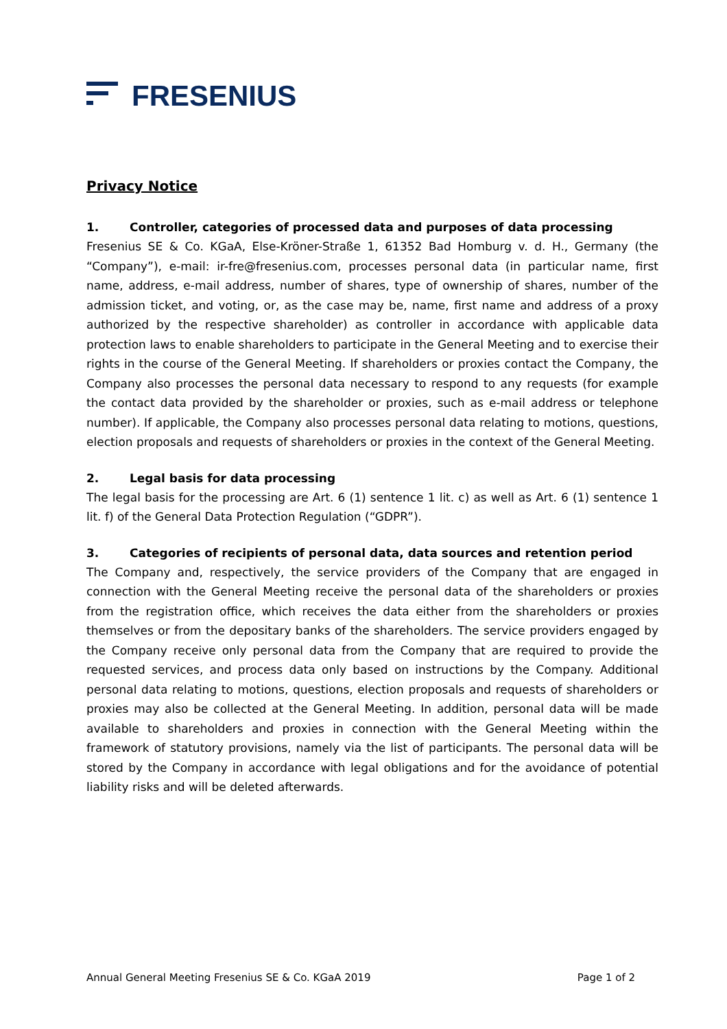FRESENIUS
Privacy Notice
1. Controller, categories of processed data and purposes of data processing
Fresenius SE & Co. KGaA, Else-Kröner-Straße 1, 61352 Bad Homburg v. d. H., Germany (the “Company”), e-mail: ir-fre@fresenius.com, processes personal data (in particular name, first name, address, e-mail address, number of shares, type of ownership of shares, number of the admission ticket, and voting, or, as the case may be, name, first name and address of a proxy authorized by the respective shareholder) as controller in accordance with applicable data protection laws to enable shareholders to participate in the General Meeting and to exercise their rights in the course of the General Meeting. If shareholders or proxies contact the Company, the Company also processes the personal data necessary to respond to any requests (for example the contact data provided by the shareholder or proxies, such as e-mail address or telephone number). If applicable, the Company also processes personal data relating to motions, questions, election proposals and requests of shareholders or proxies in the context of the General Meeting.
2. Legal basis for data processing
The legal basis for the processing are Art. 6 (1) sentence 1 lit. c) as well as Art. 6 (1) sentence 1 lit. f) of the General Data Protection Regulation (“GDPR”).
3. Categories of recipients of personal data, data sources and retention period
The Company and, respectively, the service providers of the Company that are engaged in connection with the General Meeting receive the personal data of the shareholders or proxies from the registration office, which receives the data either from the shareholders or proxies themselves or from the depositary banks of the shareholders. The service providers engaged by the Company receive only personal data from the Company that are required to provide the requested services, and process data only based on instructions by the Company. Additional personal data relating to motions, questions, election proposals and requests of shareholders or proxies may also be collected at the General Meeting. In addition, personal data will be made available to shareholders and proxies in connection with the General Meeting within the framework of statutory provisions, namely via the list of participants. The personal data will be stored by the Company in accordance with legal obligations and for the avoidance of potential liability risks and will be deleted afterwards.
Annual General Meeting Fresenius SE & Co. KGaA 2019 Page 1 of 2